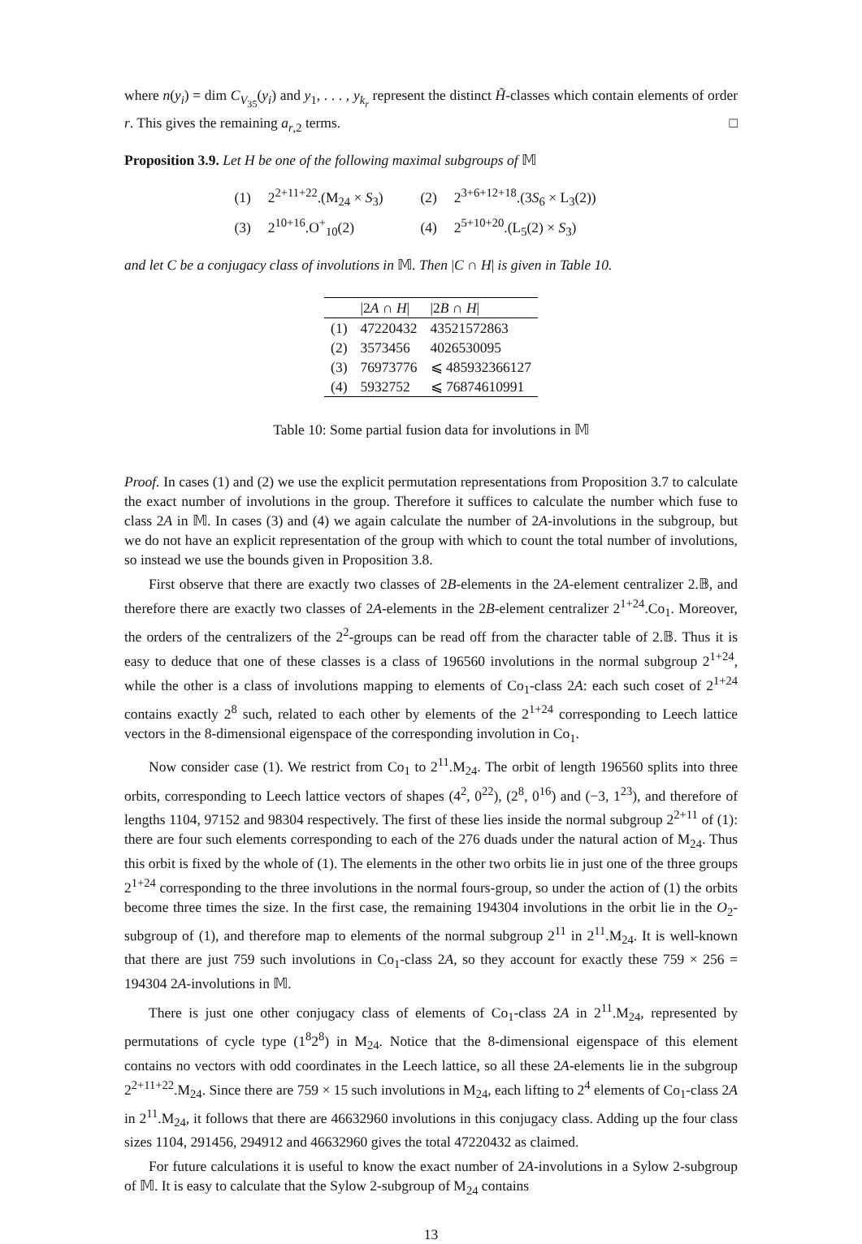where n(y<sub>i</sub>) = dim C<sub>V<sub>35</sub></sub>(y<sub>i</sub>) and y<sub>1</sub>, . . . , y<sub>k<sub>r</sub></sub> represent the distinct H̃-classes which contain elements of order r. This gives the remaining a<sub>r,2</sub> terms. □
Proposition 3.9. Let H be one of the following maximal subgroups of 𝕄
| (1) | 2<sup>2+11+22</sup>.(M<sub>24</sub> × S<sub>3</sub>) | (2) | 2<sup>3+6+12+18</sup>.(3 S<sub>6</sub> × L<sub>3</sub>(2)) |
| (3) | 2<sup>10+16</sup>.O<sup>+</sup><sub>10</sub>(2) | (4) | 2<sup>5+10+20</sup>.(L<sub>5</sub>(2) × S<sub>3</sub>) |
and let C be a conjugacy class of involutions in 𝕄. Then |C ∩ H| is given in Table 10.
| | /2 A ∩ H / | /2 B ∩ H / |
| --- | --- | --- |
| (1) | 47220432 | 43521572863 |
| (2) | 3573456 | 4026530095 |
| (3) | 76973776 | ⩽ 485932366127 |
| (4) | 5932752 | ⩽ 76874610991 |
Table 10: Some partial fusion data for involutions in 𝕄
Proof. In cases (1) and (2) we use the explicit permutation representations from Proposition 3.7 to calculate the exact number of involutions in the group. Therefore it suffices to calculate the number which fuse to class 2A in 𝕄. In cases (3) and (4) we again calculate the number of 2A-involutions in the subgroup, but we do not have an explicit representation of the group with which to count the total number of involutions, so instead we use the bounds given in Proposition 3.8.
First observe that there are exactly two classes of 2B-elements in the 2A-element centralizer 2.𝔹, and therefore there are exactly two classes of 2A-elements in the 2B-element centralizer 2<sup>1+24</sup>.Co<sub>1</sub>. Moreover, the orders of the centralizers of the 2<sup>2</sup>-groups can be read off from the character table of 2.𝔹. Thus it is easy to deduce that one of these classes is a class of 196560 involutions in the normal subgroup 2<sup>1+24</sup>, while the other is a class of involutions mapping to elements of Co<sub>1</sub>-class 2A: each such coset of 2<sup>1+24</sup> contains exactly 2<sup>8</sup> such, related to each other by elements of the 2<sup>1+24</sup> corresponding to Leech lattice vectors in the 8-dimensional eigenspace of the corresponding involution in Co<sub>1</sub>.
Now consider case (1). We restrict from Co<sub>1</sub> to 2<sup>11</sup>.M<sub>24</sub>. The orbit of length 196560 splits into three orbits, corresponding to Leech lattice vectors of shapes (4<sup>2</sup>, 0<sup>22</sup>), (2<sup>8</sup>, 0<sup>16</sup>) and (−3, 1<sup>23</sup>), and therefore of lengths 1104, 97152 and 98304 respectively. The first of these lies inside the normal subgroup 2<sup>2+11</sup> of (1): there are four such elements corresponding to each of the 276 duads under the natural action of M<sub>24</sub>. Thus this orbit is fixed by the whole of (1). The elements in the other two orbits lie in just one of the three groups 2<sup>1+24</sup> corresponding to the three involutions in the normal fours-group, so under the action of (1) the orbits become three times the size. In the first case, the remaining 194304 involutions in the orbit lie in the O<sub>2</sub>-subgroup of (1), and therefore map to elements of the normal subgroup 2<sup>11</sup> in 2<sup>11</sup>.M<sub>24</sub>. It is well-known that there are just 759 such involutions in Co<sub>1</sub>-class 2A, so they account for exactly these 759 × 256 = 194304 2A-involutions in 𝕄.
There is just one other conjugacy class of elements of Co<sub>1</sub>-class 2A in 2<sup>11</sup>.M<sub>24</sub>, represented by permutations of cycle type (1<sup>8</sup>2<sup>8</sup>) in M<sub>24</sub>. Notice that the 8-dimensional eigenspace of this element contains no vectors with odd coordinates in the Leech lattice, so all these 2A-elements lie in the subgroup 2<sup>2+11+22</sup>.M<sub>24</sub>. Since there are 759 × 15 such involutions in M<sub>24</sub>, each lifting to 2<sup>4</sup> elements of Co<sub>1</sub>-class 2A in 2<sup>11</sup>.M<sub>24</sub>, it follows that there are 46632960 involutions in this conjugacy class. Adding up the four class sizes 1104, 291456, 294912 and 46632960 gives the total 47220432 as claimed.
For future calculations it is useful to know the exact number of 2A-involutions in a Sylow 2-subgroup of 𝕄. It is easy to calculate that the Sylow 2-subgroup of M<sub>24</sub> contains
13